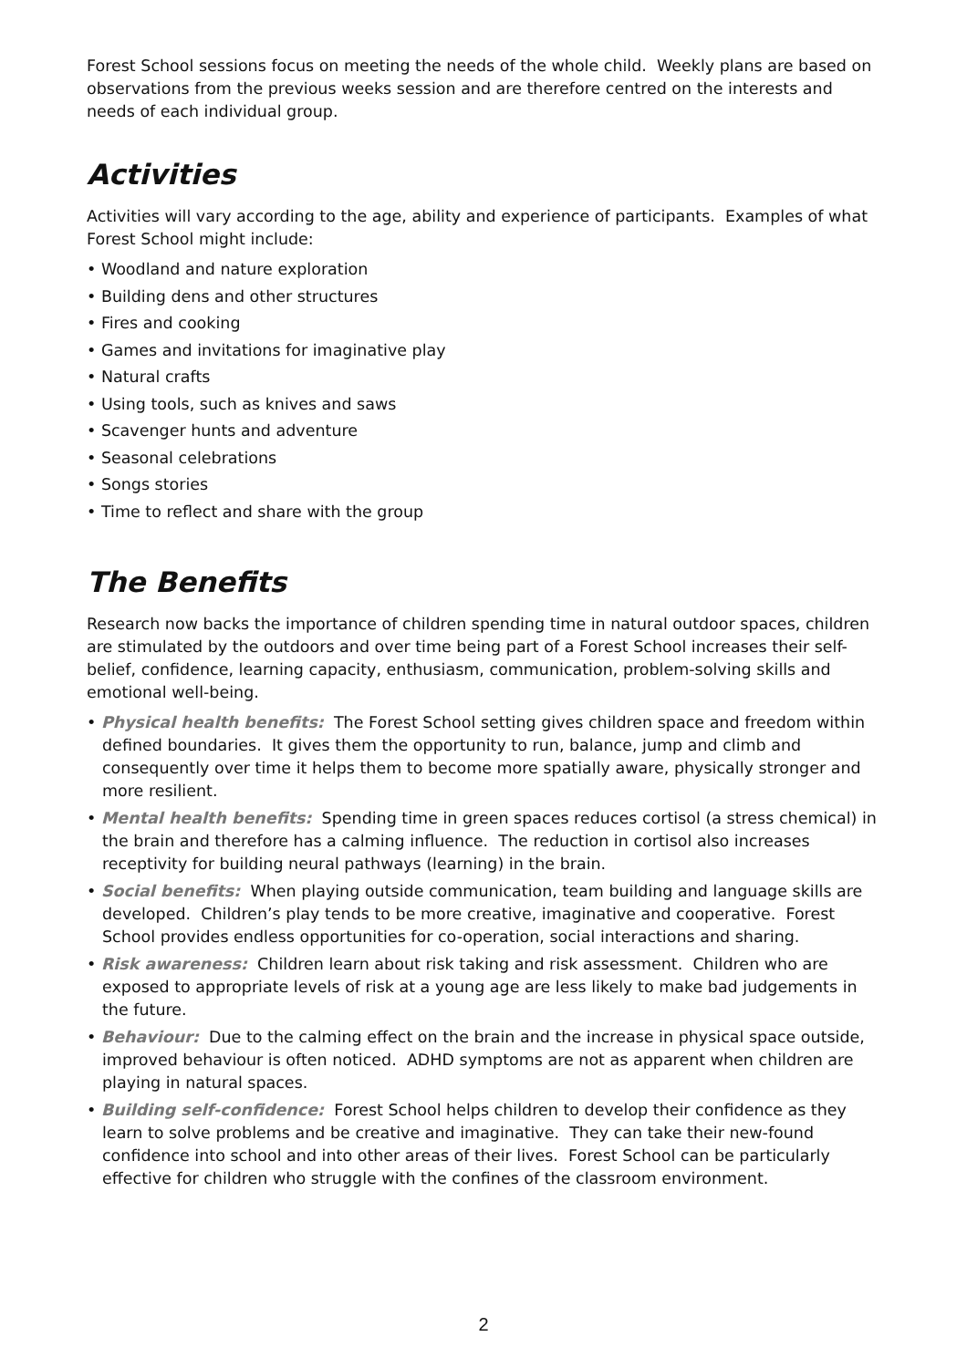Forest School sessions focus on meeting the needs of the whole child. Weekly plans are based on observations from the previous weeks session and are therefore centred on the interests and needs of each individual group.
Activities
Activities will vary according to the age, ability and experience of participants. Examples of what Forest School might include:
• Woodland and nature exploration
• Building dens and other structures
• Fires and cooking
• Games and invitations for imaginative play
• Natural crafts
• Using tools, such as knives and saws
• Scavenger hunts and adventure
• Seasonal celebrations
• Songs stories
• Time to reflect and share with the group
The Benefits
Research now backs the importance of children spending time in natural outdoor spaces, children are stimulated by the outdoors and over time being part of a Forest School increases their self-belief, confidence, learning capacity, enthusiasm, communication, problem-solving skills and emotional well-being.
• Physical health benefits: The Forest School setting gives children space and freedom within defined boundaries. It gives them the opportunity to run, balance, jump and climb and consequently over time it helps them to become more spatially aware, physically stronger and more resilient.
• Mental health benefits: Spending time in green spaces reduces cortisol (a stress chemical) in the brain and therefore has a calming influence. The reduction in cortisol also increases receptivity for building neural pathways (learning) in the brain.
• Social benefits: When playing outside communication, team building and language skills are developed. Children’s play tends to be more creative, imaginative and cooperative. Forest School provides endless opportunities for co-operation, social interactions and sharing.
• Risk awareness: Children learn about risk taking and risk assessment. Children who are exposed to appropriate levels of risk at a young age are less likely to make bad judgements in the future.
• Behaviour: Due to the calming effect on the brain and the increase in physical space outside, improved behaviour is often noticed. ADHD symptoms are not as apparent when children are playing in natural spaces.
• Building self-confidence: Forest School helps children to develop their confidence as they learn to solve problems and be creative and imaginative. They can take their new-found confidence into school and into other areas of their lives. Forest School can be particularly effective for children who struggle with the confines of the classroom environment.
2